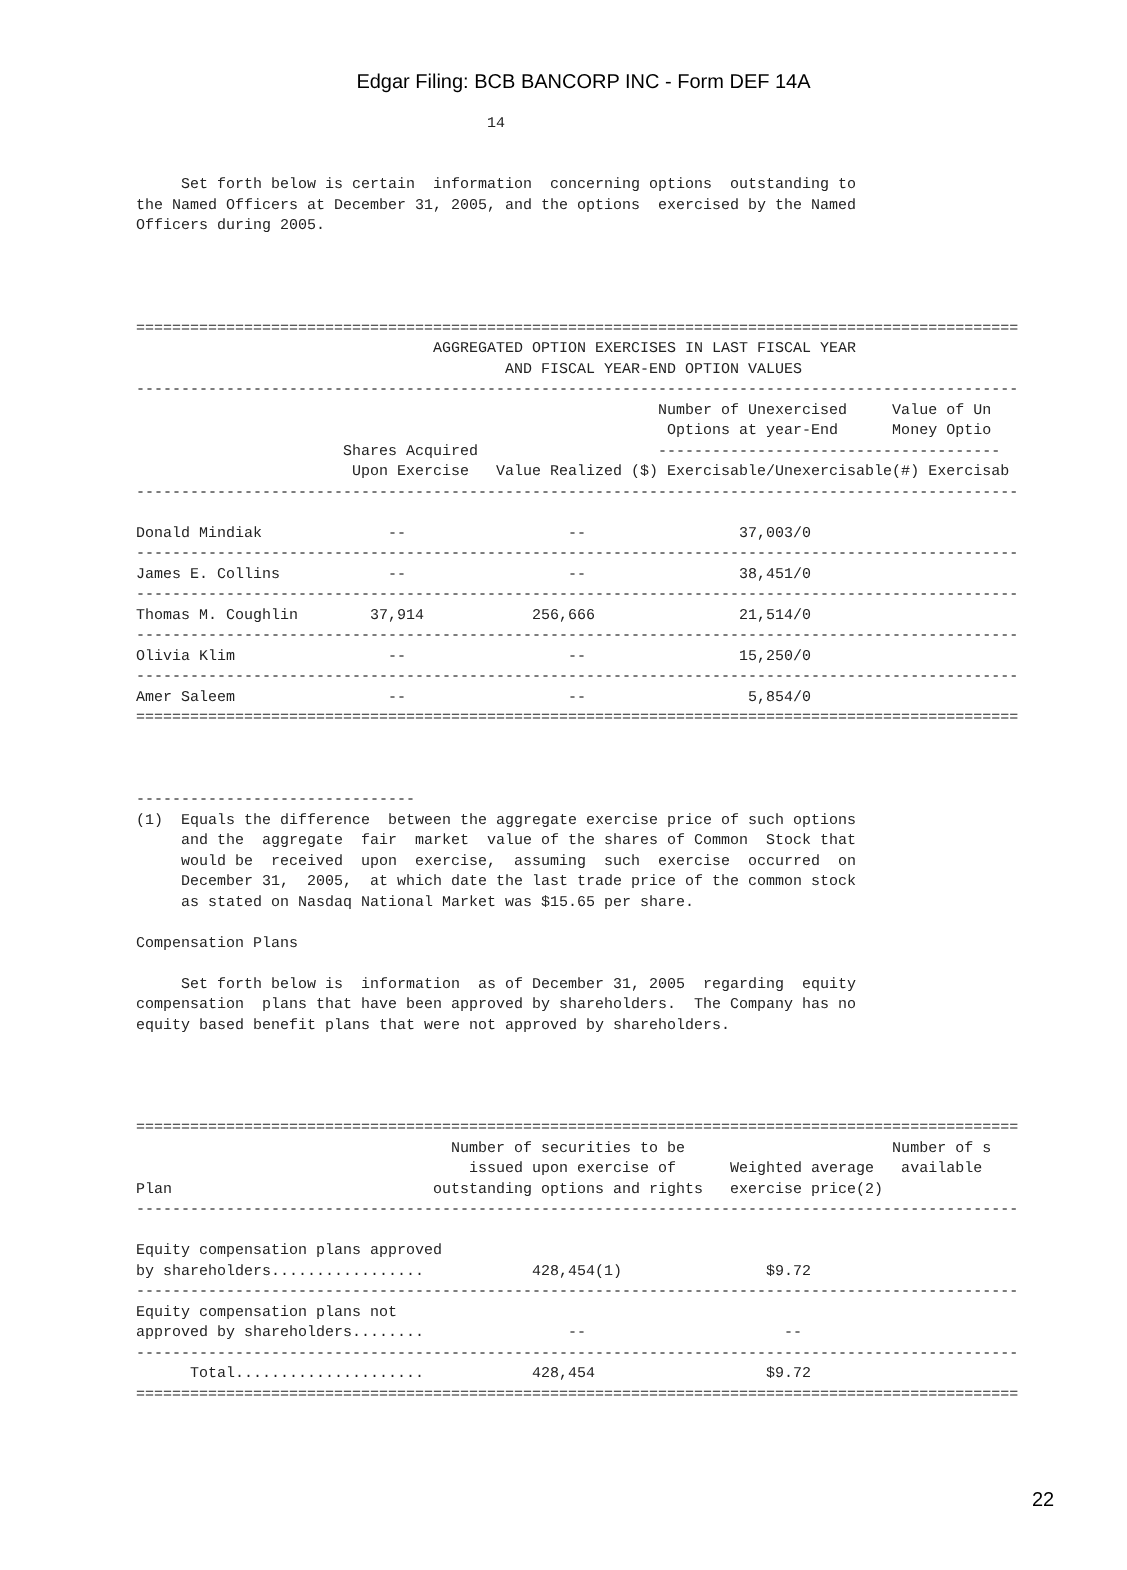Edgar Filing: BCB BANCORP INC - Form DEF 14A
                                       14


     Set forth below is certain  information  concerning options  outstanding to
the Named Officers at December 31, 2005, and the options  exercised by the Named
Officers during 2005.




==================================================================================================
                                 AGGREGATED OPTION EXERCISES IN LAST FISCAL YEAR
                                         AND FISCAL YEAR-END OPTION VALUES
--------------------------------------------------------------------------------------------------
                                                          Number of Unexercised     Value of Un
                                                           Options at year-End      Money Optio
                       Shares Acquired                    --------------------------------------
                        Upon Exercise   Value Realized ($) Exercisable/Unexercisable(#) Exercisab
--------------------------------------------------------------------------------------------------

Donald Mindiak              --                  --                 37,003/0
--------------------------------------------------------------------------------------------------
James E. Collins            --                  --                 38,451/0
--------------------------------------------------------------------------------------------------
Thomas M. Coughlin        37,914            256,666                21,514/0
--------------------------------------------------------------------------------------------------
Olivia Klim                 --                  --                 15,250/0
--------------------------------------------------------------------------------------------------
Amer Saleem                 --                  --                  5,854/0
==================================================================================================



-------------------------------
(1)  Equals the difference  between the aggregate exercise price of such options
     and the  aggregate  fair  market  value of the shares of Common  Stock that
     would be  received  upon  exercise,  assuming  such  exercise  occurred  on
     December 31,  2005,  at which date the last trade price of the common stock
     as stated on Nasdaq National Market was $15.65 per share.

Compensation Plans

     Set forth below is  information  as of December 31, 2005  regarding  equity
compensation  plans that have been approved by shareholders.  The Company has no
equity based benefit plans that were not approved by shareholders.




==================================================================================================
                                   Number of securities to be                       Number of s
                                     issued upon exercise of      Weighted average   available 
Plan                             outstanding options and rights   exercise price(2)
--------------------------------------------------------------------------------------------------

Equity compensation plans approved
by shareholders.................            428,454(1)                $9.72
--------------------------------------------------------------------------------------------------
Equity compensation plans not
approved by shareholders........                --                      --
--------------------------------------------------------------------------------------------------
      Total.....................            428,454                   $9.72
==================================================================================================
22